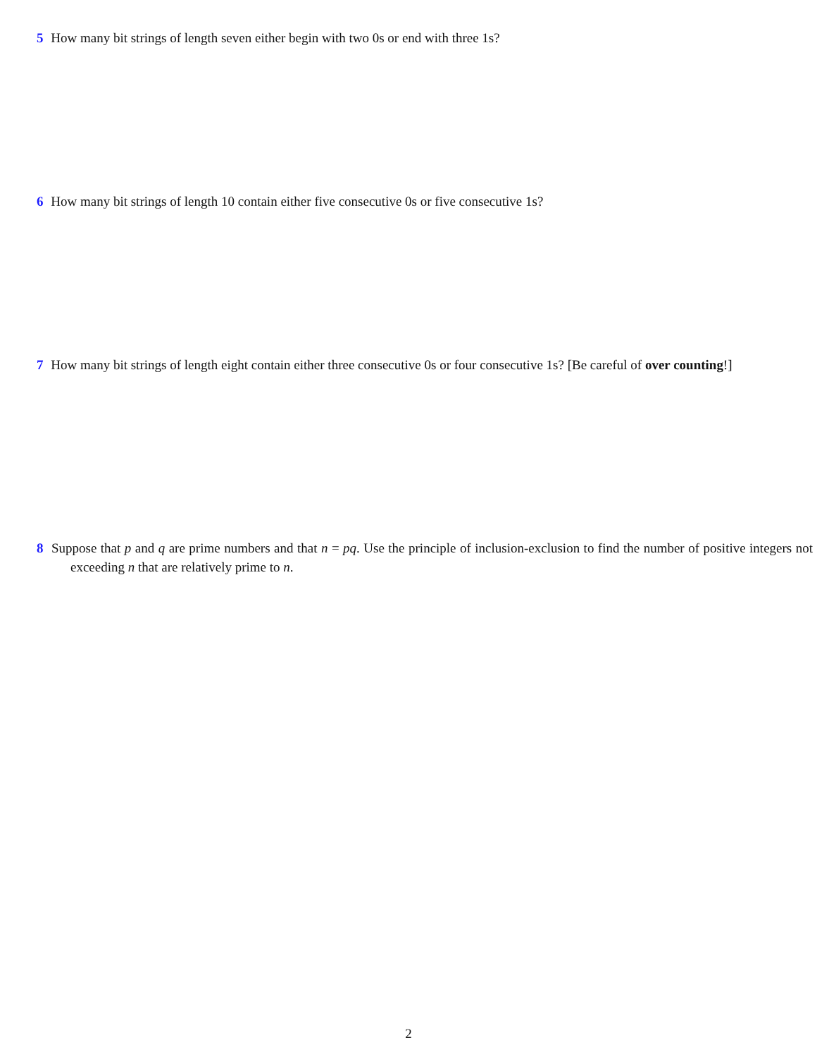5 How many bit strings of length seven either begin with two 0s or end with three 1s?
6 How many bit strings of length 10 contain either five consecutive 0s or five consecutive 1s?
7 How many bit strings of length eight contain either three consecutive 0s or four consecutive 1s? [Be careful of over counting!]
8 Suppose that p and q are prime numbers and that n = pq. Use the principle of inclusion-exclusion to find the number of positive integers not exceeding n that are relatively prime to n.
2